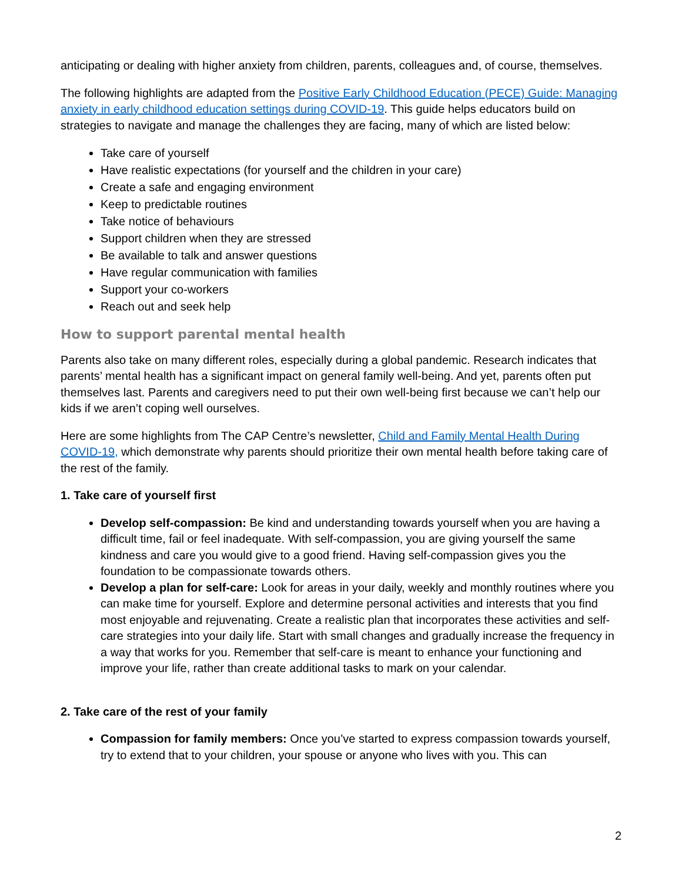anticipating or dealing with higher anxiety from children, parents, colleagues and, of course, themselves.
The following highlights are adapted from the Positive Early Childhood Education (PECE) Guide: Managing anxiety in early childhood education settings during COVID-19. This guide helps educators build on strategies to navigate and manage the challenges they are facing, many of which are listed below:
Take care of yourself
Have realistic expectations (for yourself and the children in your care)
Create a safe and engaging environment
Keep to predictable routines
Take notice of behaviours
Support children when they are stressed
Be available to talk and answer questions
Have regular communication with families
Support your co-workers
Reach out and seek help
How to support parental mental health
Parents also take on many different roles, especially during a global pandemic. Research indicates that parents’ mental health has a significant impact on general family well-being. And yet, parents often put themselves last. Parents and caregivers need to put their own well-being first because we can’t help our kids if we aren’t coping well ourselves.
Here are some highlights from The CAP Centre’s newsletter, Child and Family Mental Health During COVID-19, which demonstrate why parents should prioritize their own mental health before taking care of the rest of the family.
1. Take care of yourself first
Develop self-compassion: Be kind and understanding towards yourself when you are having a difficult time, fail or feel inadequate. With self-compassion, you are giving yourself the same kindness and care you would give to a good friend. Having self-compassion gives you the foundation to be compassionate towards others.
Develop a plan for self-care: Look for areas in your daily, weekly and monthly routines where you can make time for yourself. Explore and determine personal activities and interests that you find most enjoyable and rejuvenating. Create a realistic plan that incorporates these activities and self-care strategies into your daily life. Start with small changes and gradually increase the frequency in a way that works for you. Remember that self-care is meant to enhance your functioning and improve your life, rather than create additional tasks to mark on your calendar.
2. Take care of the rest of your family
Compassion for family members: Once you’ve started to express compassion towards yourself, try to extend that to your children, your spouse or anyone who lives with you. This can
2